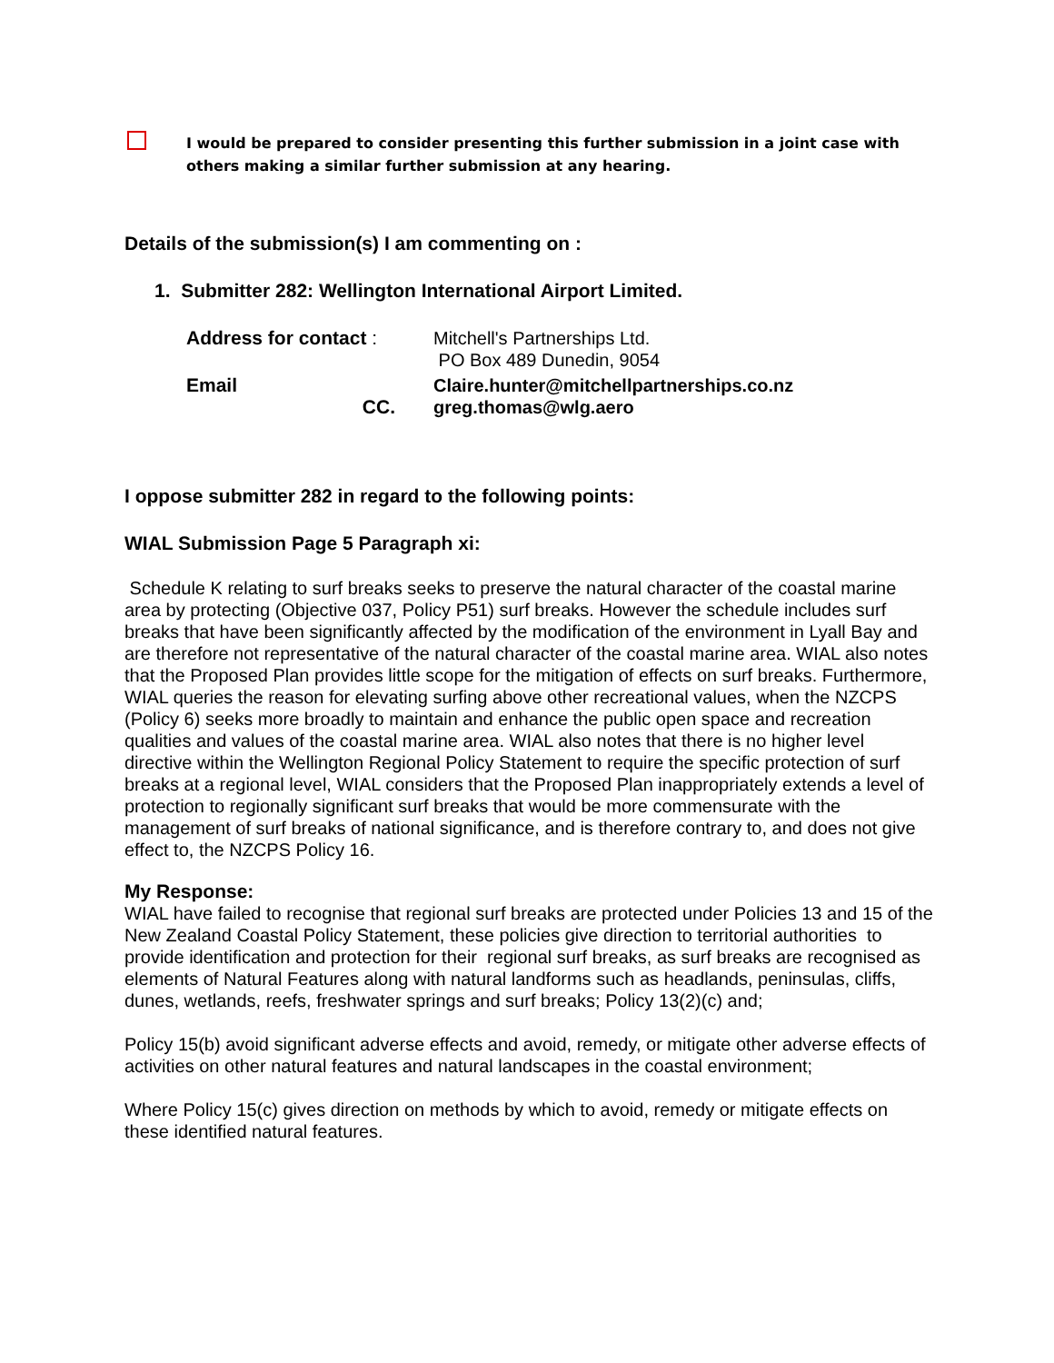I would be prepared to consider presenting this further submission in a joint case with others making a similar further submission at any hearing.
Details of the submission(s) I am commenting on :
1. Submitter 282: Wellington International Airport Limited.
Address for contact : Mitchell's Partnerships Ltd.
PO Box 489 Dunedin, 9054
Email Claire.hunter@mitchellpartnerships.co.nz
CC. greg.thomas@wlg.aero
I oppose submitter 282 in regard to the following points:
WIAL Submission Page 5 Paragraph xi:
Schedule K relating to surf breaks seeks to preserve the natural character of the coastal marine area by protecting (Objective 037, Policy P51) surf breaks. However the schedule includes surf breaks that have been significantly affected by the modification of the environment in Lyall Bay and are therefore not representative of the natural character of the coastal marine area. WIAL also notes that the Proposed Plan provides little scope for the mitigation of effects on surf breaks. Furthermore, WIAL queries the reason for elevating surfing above other recreational values, when the NZCPS (Policy 6) seeks more broadly to maintain and enhance the public open space and recreation qualities and values of the coastal marine area. WIAL also notes that there is no higher level directive within the Wellington Regional Policy Statement to require the specific protection of surf breaks at a regional level, WIAL considers that the Proposed Plan inappropriately extends a level of protection to regionally significant surf breaks that would be more commensurate with the management of surf breaks of national significance, and is therefore contrary to, and does not give effect to, the NZCPS Policy 16.
My Response:
WIAL have failed to recognise that regional surf breaks are protected under Policies 13 and 15 of the New Zealand Coastal Policy Statement, these policies give direction to territorial authorities to provide identification and protection for their regional surf breaks, as surf breaks are recognised as elements of Natural Features along with natural landforms such as headlands, peninsulas, cliffs, dunes, wetlands, reefs, freshwater springs and surf breaks; Policy 13(2)(c) and;
Policy 15(b) avoid significant adverse effects and avoid, remedy, or mitigate other adverse effects of activities on other natural features and natural landscapes in the coastal environment;
Where Policy 15(c) gives direction on methods by which to avoid, remedy or mitigate effects on these identified natural features.